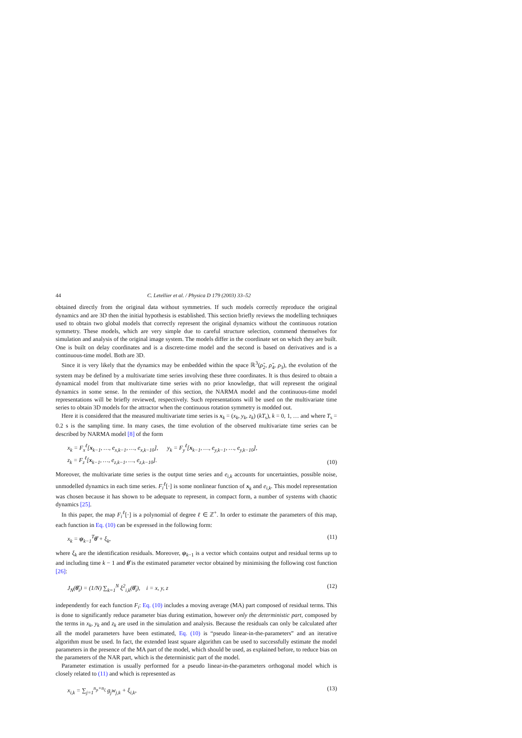44 C. Letellier et al. / Physica D 179 (2003) 33–52
obtained directly from the original data without symmetries. If such models correctly reproduce the original dynamics and are 3D then the initial hypothesis is established. This section briefly reviews the modelling techniques used to obtain two global models that correctly represent the original dynamics without the continuous rotation symmetry. These models, which are very simple due to careful structure selection, commend themselves for simulation and analysis of the original image system. The models differ in the coordinate set on which they are built. One is built on delay coordinates and is a discrete-time model and the second is based on derivatives and is a continuous-time model. Both are 3D.
Since it is very likely that the dynamics may be embedded within the space ℝ<sup>3</sup>(ρ̃<sub>2</sub>, ρ̃<sub>4</sub>, ρ<sub>3</sub>), the evolution of the system may be defined by a multivariate time series involving these three coordinates. It is thus desired to obtain a dynamical model from that multivariate time series with no prior knowledge, that will represent the original dynamics in some sense. In the reminder of this section, the NARMA model and the continuous-time model representations will be briefly reviewed, respectively. Such representations will be used on the multivariate time series to obtain 3D models for the attractor when the continuous rotation symmetry is modded out.
Here it is considered that the measured multivariate time series is x<sub>k</sub> = (x<sub>k</sub>, y<sub>k</sub>, z<sub>k</sub>) (kT<sub>s</sub>), k = 0, 1, … and where T<sub>s</sub> = 0.2 s is the sampling time. In many cases, the time evolution of the observed multivariate time series can be described by NARMA model [8] of the form
x<sub>k</sub> = F<sub>x</sub><sup>ℓ</sup>[x<sub>k−1</sub>, …, e<sub>x,k−1</sub>, …, e<sub>x,k−10</sub>], y<sub>k</sub> = F<sub>y</sub><sup>ℓ</sup>[x<sub>k−1</sub>, …, e<sub>y,k−1</sub>, …, e<sub>y,k−10</sub>],
z<sub>k</sub> = F<sub>z</sub><sup>ℓ</sup>[x<sub>k−1</sub>, …, e<sub>z,k−1</sub>, …, e<sub>z,k−10</sub>]. (10)
Moreover, the multivariate time series is the output time series and e<sub>i,k</sub> accounts for uncertainties, possible noise, unmodelled dynamics in each time series. F<sub>i</sub><sup>ℓ</sup>[·] is some nonlinear function of x<sub>k</sub> and e<sub>i,k</sub>. This model representation was chosen because it has shown to be adequate to represent, in compact form, a number of systems with chaotic dynamics [25].
In this paper, the map F<sub>i</sub><sup>ℓ</sup>[·] is a polynomial of degree ℓ ∈ ℤ<sup>+</sup>. In order to estimate the parameters of this map, each function in Eq. (10) can be expressed in the following form:
x<sub>k</sub> = ψ<sub>k−1</sub><sup>T</sup>θ̂ + ξ<sub>k</sub>, (11)
where ξ<sub>k</sub> are the identification residuals. Moreover, ψ<sub>k−1</sub> is a vector which contains output and residual terms up to and including time k − 1 and θ̂ is the estimated parameter vector obtained by minimising the following cost function [26]:
J<sub>N</sub>(θ̂<sub>i</sub>) = (1/N) ∑<sub>k=1</sub><sup>N</sup> ξ<sup>2</sup><sub>i,k</sub>(θ̂<sub>i</sub>), i = x, y, z (12)
independently for each function F<sub>i</sub>: Eq. (10) includes a moving average (MA) part composed of residual terms. This is done to significantly reduce parameter bias during estimation, however only the deterministic part, composed by the terms in x<sub>k</sub>, y<sub>k</sub> and z<sub>k</sub> are used in the simulation and analysis. Because the residuals can only be calculated after all the model parameters have been estimated, Eq. (10) is “pseudo linear-in-the-parameters” and an iterative algorithm must be used. In fact, the extended least square algorithm can be used to successfully estimate the model parameters in the presence of the MA part of the model, which should be used, as explained before, to reduce bias on the parameters of the NAR part, which is the deterministic part of the model.
Parameter estimation is usually performed for a pseudo linear-in-the-parameters orthogonal model which is closely related to (11) and which is represented as
x<sub>i,k</sub> = ∑<sub>j=1</sub><sup>n<sub>p</sub>+n<sub>ξ</sub></sup> g<sub>j</sub>w<sub>j,k</sub> + ξ<sub>i,k</sub>, (13)